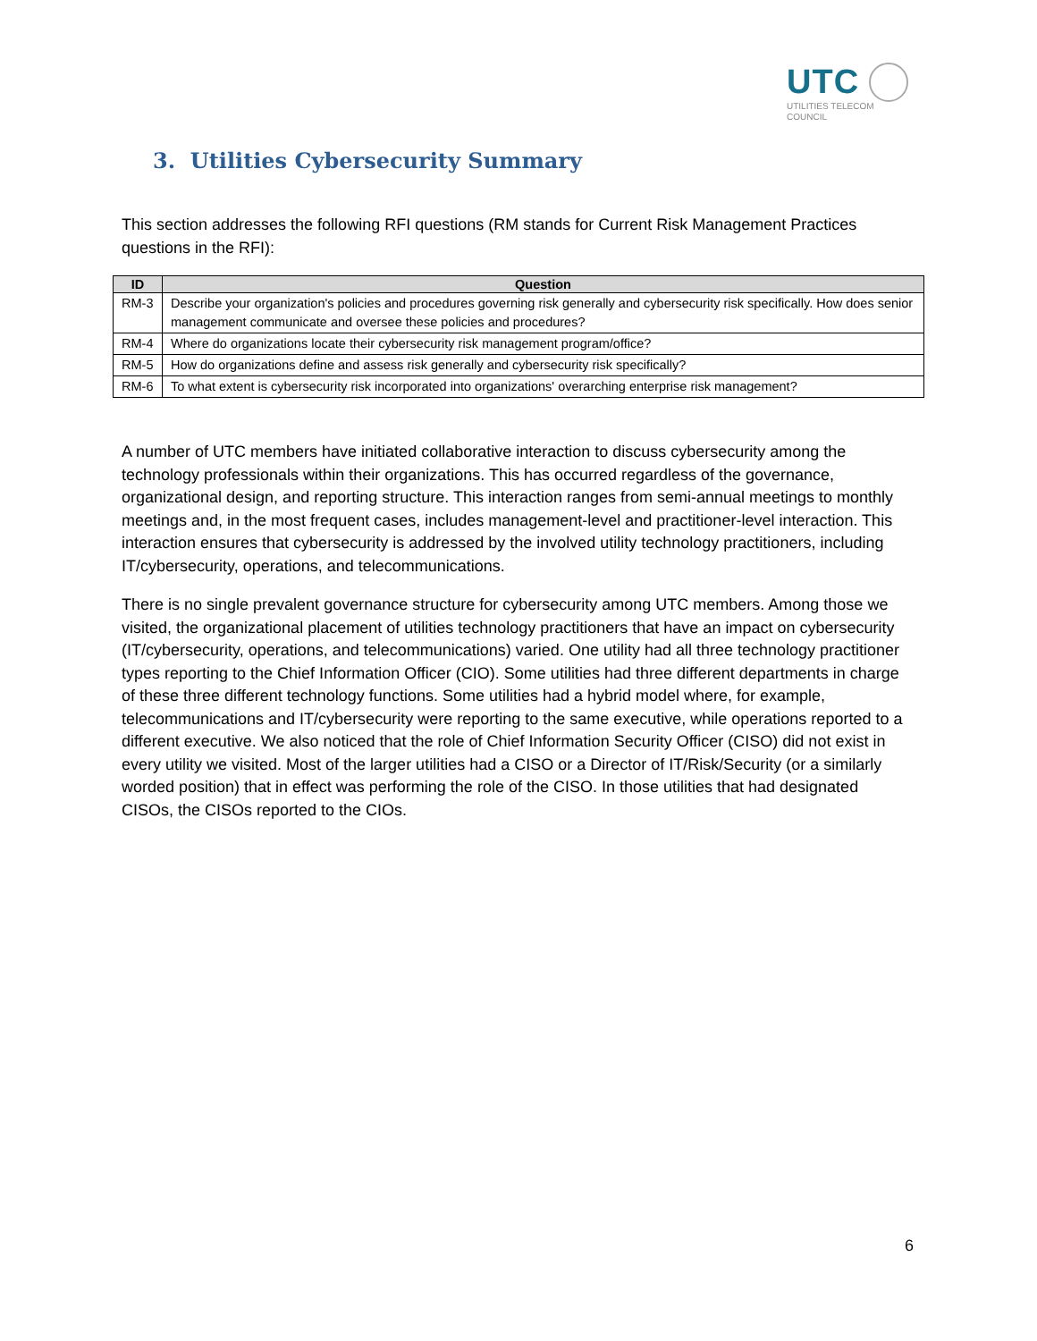UTC
UTILITIES TELECOM
COUNCIL
3. Utilities Cybersecurity Summary
This section addresses the following RFI questions (RM stands for Current Risk Management Practices questions in the RFI):
| ID | Question |
| --- | --- |
| RM-3 | Describe your organization's policies and procedures governing risk generally and cybersecurity risk specifically. How does senior management communicate and oversee these policies and procedures? |
| RM-4 | Where do organizations locate their cybersecurity risk management program/office? |
| RM-5 | How do organizations define and assess risk generally and cybersecurity risk specifically? |
| RM-6 | To what extent is cybersecurity risk incorporated into organizations' overarching enterprise risk management? |
A number of UTC members have initiated collaborative interaction to discuss cybersecurity among the technology professionals within their organizations. This has occurred regardless of the governance, organizational design, and reporting structure. This interaction ranges from semi-annual meetings to monthly meetings and, in the most frequent cases, includes management-level and practitioner-level interaction. This interaction ensures that cybersecurity is addressed by the involved utility technology practitioners, including IT/cybersecurity, operations, and telecommunications.
There is no single prevalent governance structure for cybersecurity among UTC members. Among those we visited, the organizational placement of utilities technology practitioners that have an impact on cybersecurity (IT/cybersecurity, operations, and telecommunications) varied. One utility had all three technology practitioner types reporting to the Chief Information Officer (CIO). Some utilities had three different departments in charge of these three different technology functions. Some utilities had a hybrid model where, for example, telecommunications and IT/cybersecurity were reporting to the same executive, while operations reported to a different executive. We also noticed that the role of Chief Information Security Officer (CISO) did not exist in every utility we visited. Most of the larger utilities had a CISO or a Director of IT/Risk/Security (or a similarly worded position) that in effect was performing the role of the CISO. In those utilities that had designated CISOs, the CISOs reported to the CIOs.
6